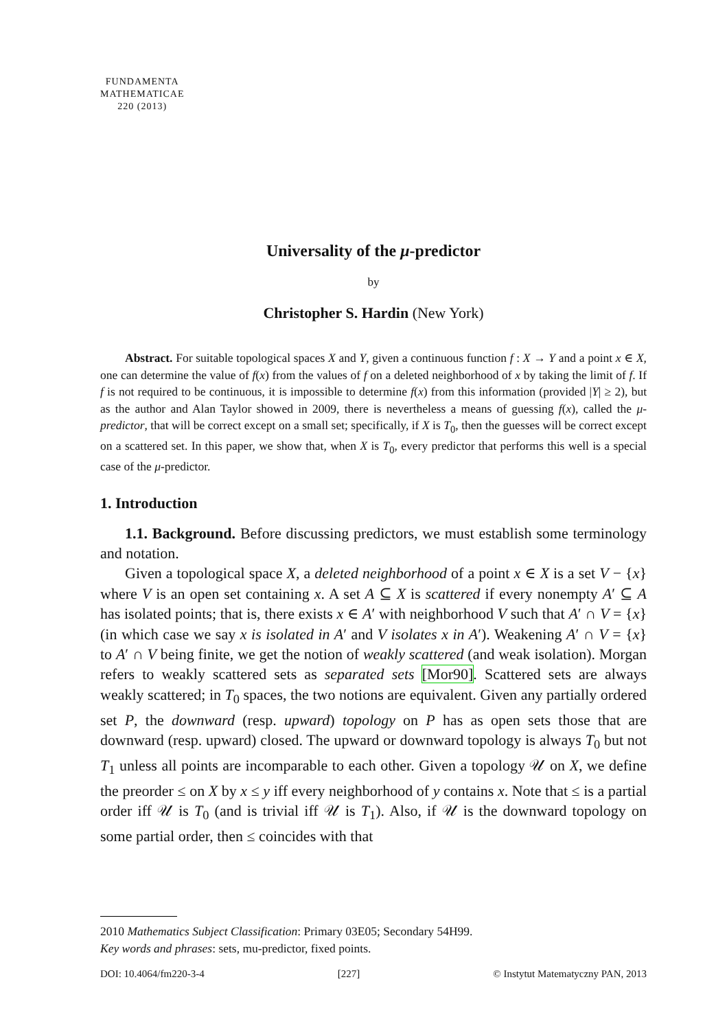FUNDAMENTA
MATHEMATICAE
220 (2013)
Universality of the μ-predictor
by
Christopher S. Hardin (New York)
Abstract. For suitable topological spaces X and Y, given a continuous function f : X → Y and a point x ∈ X, one can determine the value of f(x) from the values of f on a deleted neighborhood of x by taking the limit of f. If f is not required to be continuous, it is impossible to determine f(x) from this information (provided |Y| ≥ 2), but as the author and Alan Taylor showed in 2009, there is nevertheless a means of guessing f(x), called the μ-predictor, that will be correct except on a small set; specifically, if X is T<sub>0</sub>, then the guesses will be correct except on a scattered set. In this paper, we show that, when X is T<sub>0</sub>, every predictor that performs this well is a special case of the μ-predictor.
1. Introduction
1.1. Background. Before discussing predictors, we must establish some terminology and notation.
Given a topological space X, a deleted neighborhood of a point x ∈ X is a set V − {x} where V is an open set containing x. A set A ⊆ X is scattered if every nonempty A′ ⊆ A has isolated points; that is, there exists x ∈ A′ with neighborhood V such that A′ ∩ V = {x} (in which case we say x is isolated in A′ and V isolates x in A′). Weakening A′ ∩ V = {x} to A′ ∩ V being finite, we get the notion of weakly scattered (and weak isolation). Morgan refers to weakly scattered sets as separated sets [Mor90]. Scattered sets are always weakly scattered; in T<sub>0</sub> spaces, the two notions are equivalent. Given any partially ordered set P, the downward (resp. upward) topology on P has as open sets those that are downward (resp. upward) closed. The upward or downward topology is always T<sub>0</sub> but not T<sub>1</sub> unless all points are incomparable to each other. Given a topology 𝒰 on X, we define the preorder ≤ on X by x ≤ y iff every neighborhood of y contains x. Note that ≤ is a partial order iff 𝒰 is T<sub>0</sub> (and is trivial iff 𝒰 is T<sub>1</sub>). Also, if 𝒰 is the downward topology on some partial order, then ≤ coincides with that
2010 Mathematics Subject Classification: Primary 03E05; Secondary 54H99.
Key words and phrases: sets, mu-predictor, fixed points.
DOI: 10.4064/fm220-3-4 [227] © Instytut Matematyczny PAN, 2013